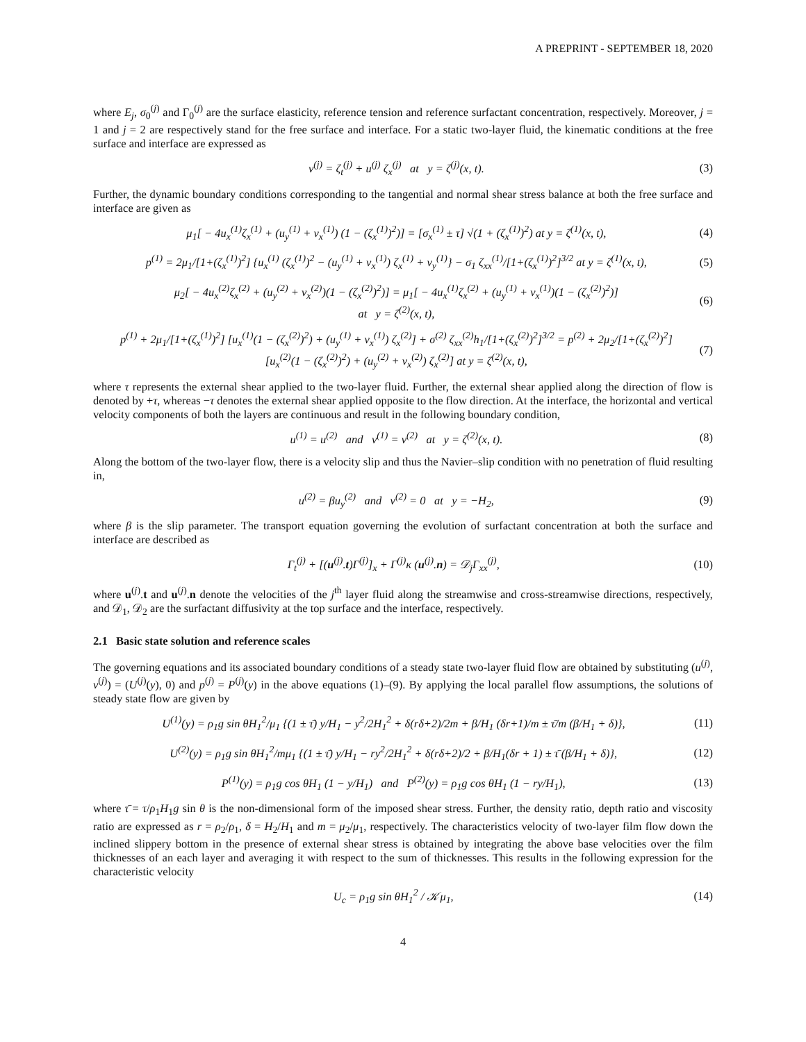A PREPRINT - SEPTEMBER 18, 2020
where E<sub>j</sub>, σ<sub>0</sub><sup>(j)</sup> and Γ<sub>0</sub><sup>(j)</sup> are the surface elasticity, reference tension and reference surfactant concentration, respectively. Moreover, j = 1 and j = 2 are respectively stand for the free surface and interface. For a static two-layer fluid, the kinematic conditions at the free surface and interface are expressed as
v<sup>(j)</sup> = ζ<sub>t</sub><sup>(j)</sup> + u<sup>(j)</sup> ζ<sub>x</sub><sup>(j)</sup> at y = ζ<sup>(j)</sup>(x, t). (3)
Further, the dynamic boundary conditions corresponding to the tangential and normal shear stress balance at both the free surface and interface are given as
μ<sub>1</sub>[ − 4u<sub>x</sub><sup>(1)</sup>ζ<sub>x</sub><sup>(1)</sup> + (u<sub>y</sub><sup>(1)</sup> + v<sub>x</sub><sup>(1)</sup>) (1 − (ζ<sub>x</sub><sup>(1)</sup>)<sup>2</sup>)] = [σ<sub>x</sub><sup>(1)</sup> ± τ] √(1 + (ζ<sub>x</sub><sup>(1)</sup>)<sup>2</sup>) at y = ζ<sup>(1)</sup>(x, t), (4)
p<sup>(1)</sup> = 2μ<sub>1</sub>/[1+(ζ<sub>x</sub><sup>(1)</sup>)<sup>2</sup>] {u<sub>x</sub><sup>(1)</sup> (ζ<sub>x</sub><sup>(1)</sup>)<sup>2</sup> − (u<sub>y</sub><sup>(1)</sup> + v<sub>x</sub><sup>(1)</sup>) ζ<sub>x</sub><sup>(1)</sup> + v<sub>y</sub><sup>(1)</sup>} − σ<sub>1</sub> ζ<sub>xx</sub><sup>(1)</sup>/[1+(ζ<sub>x</sub><sup>(1)</sup>)<sup>2</sup>]<sup>3/2</sup> at y = ζ<sup>(1)</sup>(x, t), (5)
μ<sub>2</sub>[ − 4u<sub>x</sub><sup>(2)</sup>ζ<sub>x</sub><sup>(2)</sup> + (u<sub>y</sub><sup>(2)</sup> + v<sub>x</sub><sup>(2)</sup>)(1 − (ζ<sub>x</sub><sup>(2)</sup>)<sup>2</sup>)] = μ<sub>1</sub>[ − 4u<sub>x</sub><sup>(1)</sup>ζ<sub>x</sub><sup>(2)</sup> + (u<sub>y</sub><sup>(1)</sup> + v<sub>x</sub><sup>(1)</sup>)(1 − (ζ<sub>x</sub><sup>(2)</sup>)<sup>2</sup>)]
at y = ζ<sup>(2)</sup>(x, t), (6)
p<sup>(1)</sup> + 2μ<sub>1</sub>/[1+(ζ<sub>x</sub><sup>(1)</sup>)<sup>2</sup>] [u<sub>x</sub><sup>(1)</sup>(1 − (ζ<sub>x</sub><sup>(2)</sup>)<sup>2</sup>) + (u<sub>y</sub><sup>(1)</sup> + v<sub>x</sub><sup>(1)</sup>) ζ<sub>x</sub><sup>(2)</sup>] + σ<sup>(2)</sup> ζ<sub>xx</sub><sup>(2)</sup>h<sub>1</sub>/[1+(ζ<sub>x</sub><sup>(2)</sup>)<sup>2</sup>]<sup>3/2</sup> = p<sup>(2)</sup> + 2μ<sub>2</sub>/[1+(ζ<sub>x</sub><sup>(2)</sup>)<sup>2</sup>]
[u<sub>x</sub><sup>(2)</sup>(1 − (ζ<sub>x</sub><sup>(2)</sup>)<sup>2</sup>) + (u<sub>y</sub><sup>(2)</sup> + v<sub>x</sub><sup>(2)</sup>) ζ<sub>x</sub><sup>(2)</sup>] at y = ζ<sup>(2)</sup>(x, t), (7)
where τ represents the external shear applied to the two-layer fluid. Further, the external shear applied along the direction of flow is denoted by +τ, whereas −τ denotes the external shear applied opposite to the flow direction. At the interface, the horizontal and vertical velocity components of both the layers are continuous and result in the following boundary condition,
u<sup>(1)</sup> = u<sup>(2)</sup> and v<sup>(1)</sup> = v<sup>(2)</sup> at y = ζ<sup>(2)</sup>(x, t). (8)
Along the bottom of the two-layer flow, there is a velocity slip and thus the Navier–slip condition with no penetration of fluid resulting in,
u<sup>(2)</sup> = βu<sub>y</sub><sup>(2)</sup> and v<sup>(2)</sup> = 0 at y = −H<sub>2</sub>, (9)
where β is the slip parameter. The transport equation governing the evolution of surfactant concentration at both the surface and interface are described as
Γ<sub>t</sub><sup>(j)</sup> + [(u<sup>(j)</sup>.t)Γ<sup>(j)</sup>]<sub>x</sub> + Γ<sup>(j)</sup>κ (u<sup>(j)</sup>.n) = 𝒟<sub>j</sub>Γ<sub>xx</sub><sup>(j)</sup>, (10)
where u<sup>(j)</sup>.t and u<sup>(j)</sup>.n denote the velocities of the j<sup>th</sup> layer fluid along the streamwise and cross-streamwise directions, respectively, and 𝒟<sub>1</sub>, 𝒟<sub>2</sub> are the surfactant diffusivity at the top surface and the interface, respectively.
2.1 Basic state solution and reference scales
The governing equations and its associated boundary conditions of a steady state two-layer fluid flow are obtained by substituting (u<sup>(j)</sup>, v<sup>(j)</sup>) = (U<sup>(j)</sup>(y), 0) and p<sup>(j)</sup> = P<sup>(j)</sup>(y) in the above equations (1)–(9). By applying the local parallel flow assumptions, the solutions of steady state flow are given by
U<sup>(1)</sup>(y) = ρ<sub>1</sub>g sin θH<sub>1</sub><sup>2</sup>/μ<sub>1</sub> {(1 ± τ̄) y/H<sub>1</sub> − y<sup>2</sup>/2H<sub>1</sub><sup>2</sup> + δ(rδ+2)/2m + β/H<sub>1</sub> (δr+1)/m ± τ̄/m (β/H<sub>1</sub> + δ)}, (11)
U<sup>(2)</sup>(y) = ρ<sub>1</sub>g sin θH<sub>1</sub><sup>2</sup>/mμ<sub>1</sub> {(1 ± τ̄) y/H<sub>1</sub> − ry<sup>2</sup>/2H<sub>1</sub><sup>2</sup> + δ(rδ+2)/2 + β/H<sub>1</sub>(δr + 1) ± τ̄ (β/H<sub>1</sub> + δ)}, (12)
P<sup>(1)</sup>(y) = ρ<sub>1</sub>g cos θH<sub>1</sub> (1 − y/H<sub>1</sub>) and P<sup>(2)</sup>(y) = ρ<sub>1</sub>g cos θH<sub>1</sub> (1 − ry/H<sub>1</sub>), (13)
where τ̄ = τ/ρ<sub>1</sub>H<sub>1</sub>g sin θ is the non-dimensional form of the imposed shear stress. Further, the density ratio, depth ratio and viscosity ratio are expressed as r = ρ<sub>2</sub>/ρ<sub>1</sub>, δ = H<sub>2</sub>/H<sub>1</sub> and m = μ<sub>2</sub>/μ<sub>1</sub>, respectively. The characteristics velocity of two-layer film flow down the inclined slippery bottom in the presence of external shear stress is obtained by integrating the above base velocities over the film thicknesses of an each layer and averaging it with respect to the sum of thicknesses. This results in the following expression for the characteristic velocity
U<sub>c</sub> = ρ<sub>1</sub>g sin θH<sub>1</sub><sup>2</sup> / 𝒦μ<sub>1</sub>, (14)
4